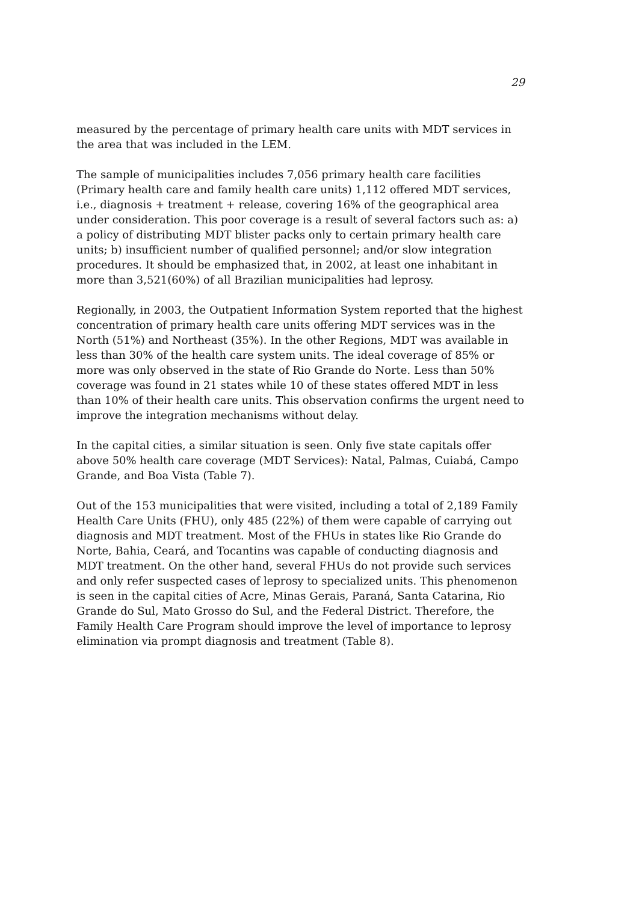29
measured by the percentage of primary health care units with MDT services in the area that was included in the LEM.
The sample of municipalities includes 7,056 primary health care facilities (Primary health care and family health care units) 1,112 offered MDT services, i.e., diagnosis + treatment + release, covering 16% of the geographical area under consideration. This poor coverage is a result of several factors such as: a) a policy of distributing MDT blister packs only to certain primary health care units; b) insufficient number of qualified personnel; and/or slow integration procedures. It should be emphasized that, in 2002, at least one inhabitant in more than 3,521(60%) of all Brazilian municipalities had leprosy.
Regionally, in 2003, the Outpatient Information System reported that the highest concentration of primary health care units offering MDT services was in the North (51%) and Northeast (35%). In the other Regions, MDT was available in less than 30% of the health care system units. The ideal coverage of 85% or more was only observed in the state of Rio Grande do Norte. Less than 50% coverage was found in 21 states while 10 of these states offered MDT in less than 10% of their health care units. This observation confirms the urgent need to improve the integration mechanisms without delay.
In the capital cities, a similar situation is seen. Only five state capitals offer above 50% health care coverage (MDT Services): Natal, Palmas, Cuiabá, Campo Grande, and Boa Vista (Table 7).
Out of the 153 municipalities that were visited, including a total of 2,189 Family Health Care Units (FHU), only 485 (22%) of them were capable of carrying out diagnosis and MDT treatment. Most of the FHUs in states like Rio Grande do Norte, Bahia, Ceará, and Tocantins was capable of conducting diagnosis and MDT treatment. On the other hand, several FHUs do not provide such services and only refer suspected cases of leprosy to specialized units. This phenomenon is seen in the capital cities of Acre, Minas Gerais, Paraná, Santa Catarina, Rio Grande do Sul, Mato Grosso do Sul, and the Federal District. Therefore, the Family Health Care Program should improve the level of importance to leprosy elimination via prompt diagnosis and treatment (Table 8).